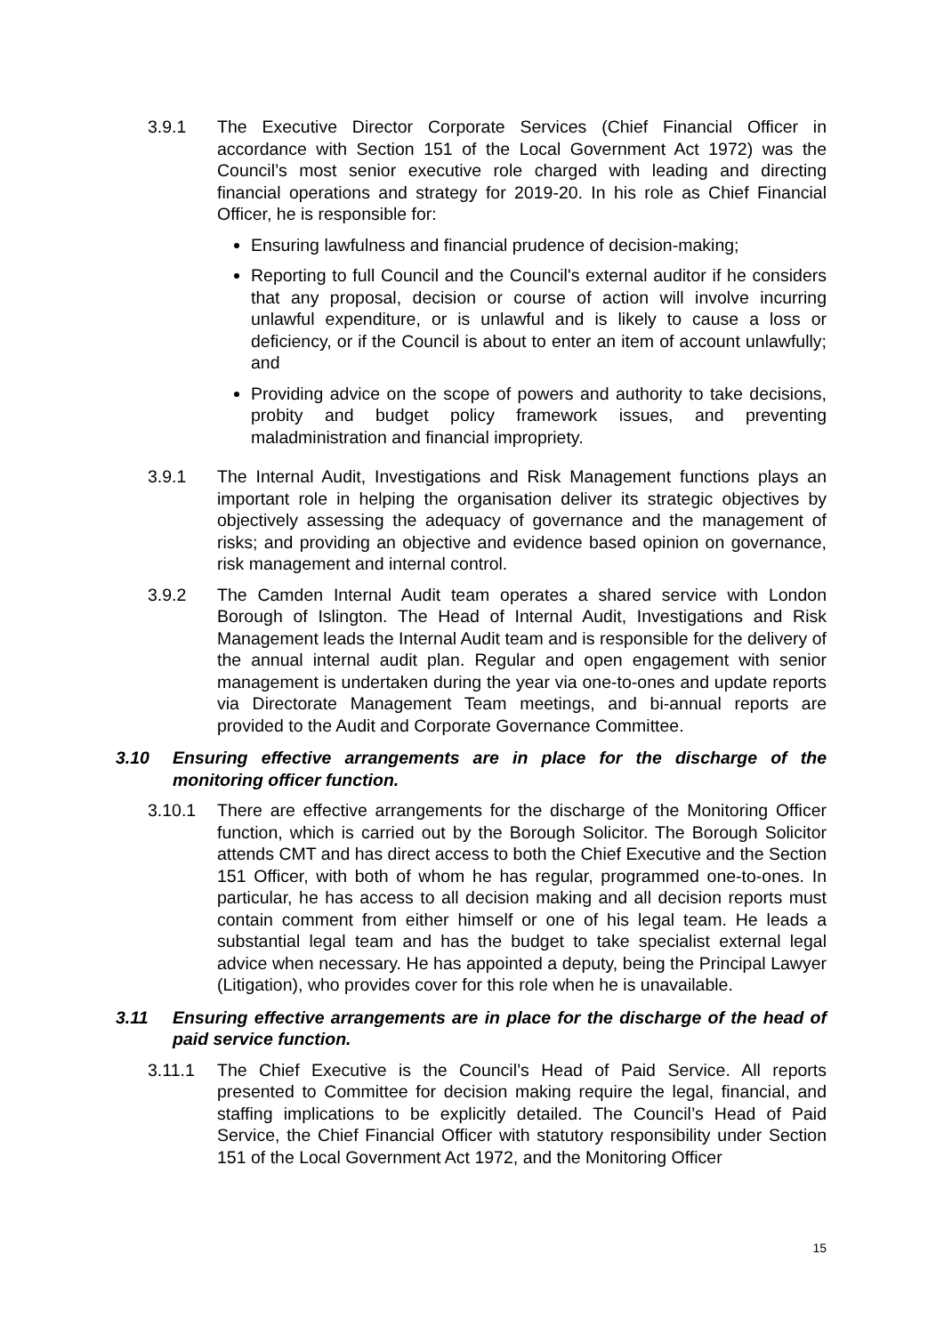3.9.1 The Executive Director Corporate Services (Chief Financial Officer in accordance with Section 151 of the Local Government Act 1972) was the Council’s most senior executive role charged with leading and directing financial operations and strategy for 2019-20. In his role as Chief Financial Officer, he is responsible for:
Ensuring lawfulness and financial prudence of decision-making;
Reporting to full Council and the Council's external auditor if he considers that any proposal, decision or course of action will involve incurring unlawful expenditure, or is unlawful and is likely to cause a loss or deficiency, or if the Council is about to enter an item of account unlawfully; and
Providing advice on the scope of powers and authority to take decisions, probity and budget policy framework issues, and preventing maladministration and financial impropriety.
3.9.1 The Internal Audit, Investigations and Risk Management functions plays an important role in helping the organisation deliver its strategic objectives by objectively assessing the adequacy of governance and the management of risks; and providing an objective and evidence based opinion on governance, risk management and internal control.
3.9.2 The Camden Internal Audit team operates a shared service with London Borough of Islington. The Head of Internal Audit, Investigations and Risk Management leads the Internal Audit team and is responsible for the delivery of the annual internal audit plan. Regular and open engagement with senior management is undertaken during the year via one-to-ones and update reports via Directorate Management Team meetings, and bi-annual reports are provided to the Audit and Corporate Governance Committee.
3.10 Ensuring effective arrangements are in place for the discharge of the monitoring officer function.
3.10.1 There are effective arrangements for the discharge of the Monitoring Officer function, which is carried out by the Borough Solicitor. The Borough Solicitor attends CMT and has direct access to both the Chief Executive and the Section 151 Officer, with both of whom he has regular, programmed one-to-ones. In particular, he has access to all decision making and all decision reports must contain comment from either himself or one of his legal team. He leads a substantial legal team and has the budget to take specialist external legal advice when necessary. He has appointed a deputy, being the Principal Lawyer (Litigation), who provides cover for this role when he is unavailable.
3.11 Ensuring effective arrangements are in place for the discharge of the head of paid service function.
3.11.1 The Chief Executive is the Council’s Head of Paid Service. All reports presented to Committee for decision making require the legal, financial, and staffing implications to be explicitly detailed. The Council’s Head of Paid Service, the Chief Financial Officer with statutory responsibility under Section 151 of the Local Government Act 1972, and the Monitoring Officer
15